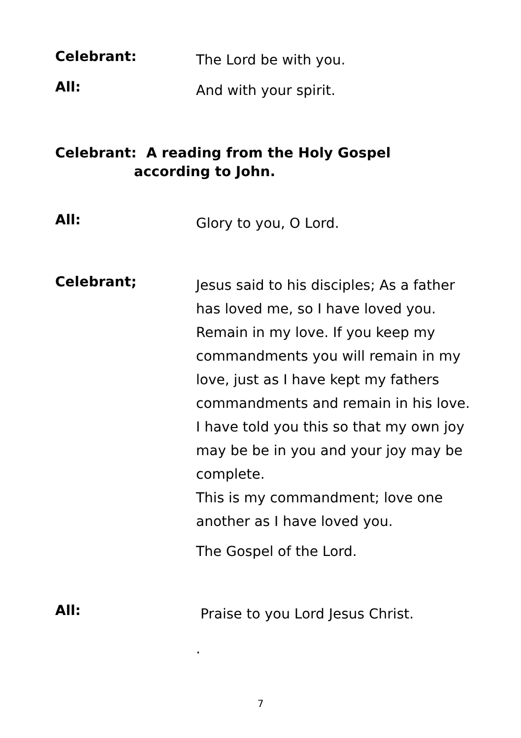Celebrant:
The Lord be with you.
All:
And with your spirit.
Celebrant: A reading from the Holy Gospel
according to John.
All:
Glory to you, O Lord.
Celebrant;
Jesus said to his disciples; As a father has loved me, so I have loved you. Remain in my love. If you keep my commandments you will remain in my love, just as I have kept my fathers commandments and remain in his love. I have told you this so that my own joy may be be in you and your joy may be complete.
This is my commandment; love one another as I have loved you.
The Gospel of the Lord.
All:
Praise to you Lord Jesus Christ.
.
7